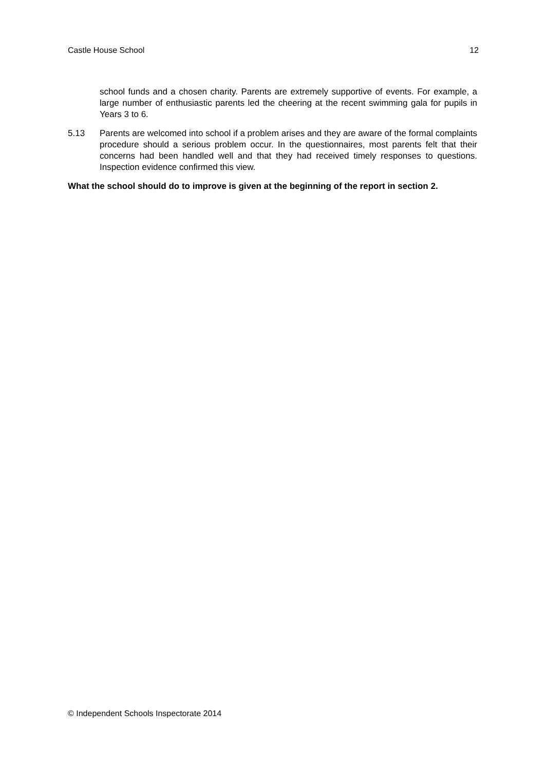Castle House School 12
school funds and a chosen charity. Parents are extremely supportive of events. For example, a large number of enthusiastic parents led the cheering at the recent swimming gala for pupils in Years 3 to 6.
5.13 Parents are welcomed into school if a problem arises and they are aware of the formal complaints procedure should a serious problem occur. In the questionnaires, most parents felt that their concerns had been handled well and that they had received timely responses to questions. Inspection evidence confirmed this view.
What the school should do to improve is given at the beginning of the report in section 2.
© Independent Schools Inspectorate 2014